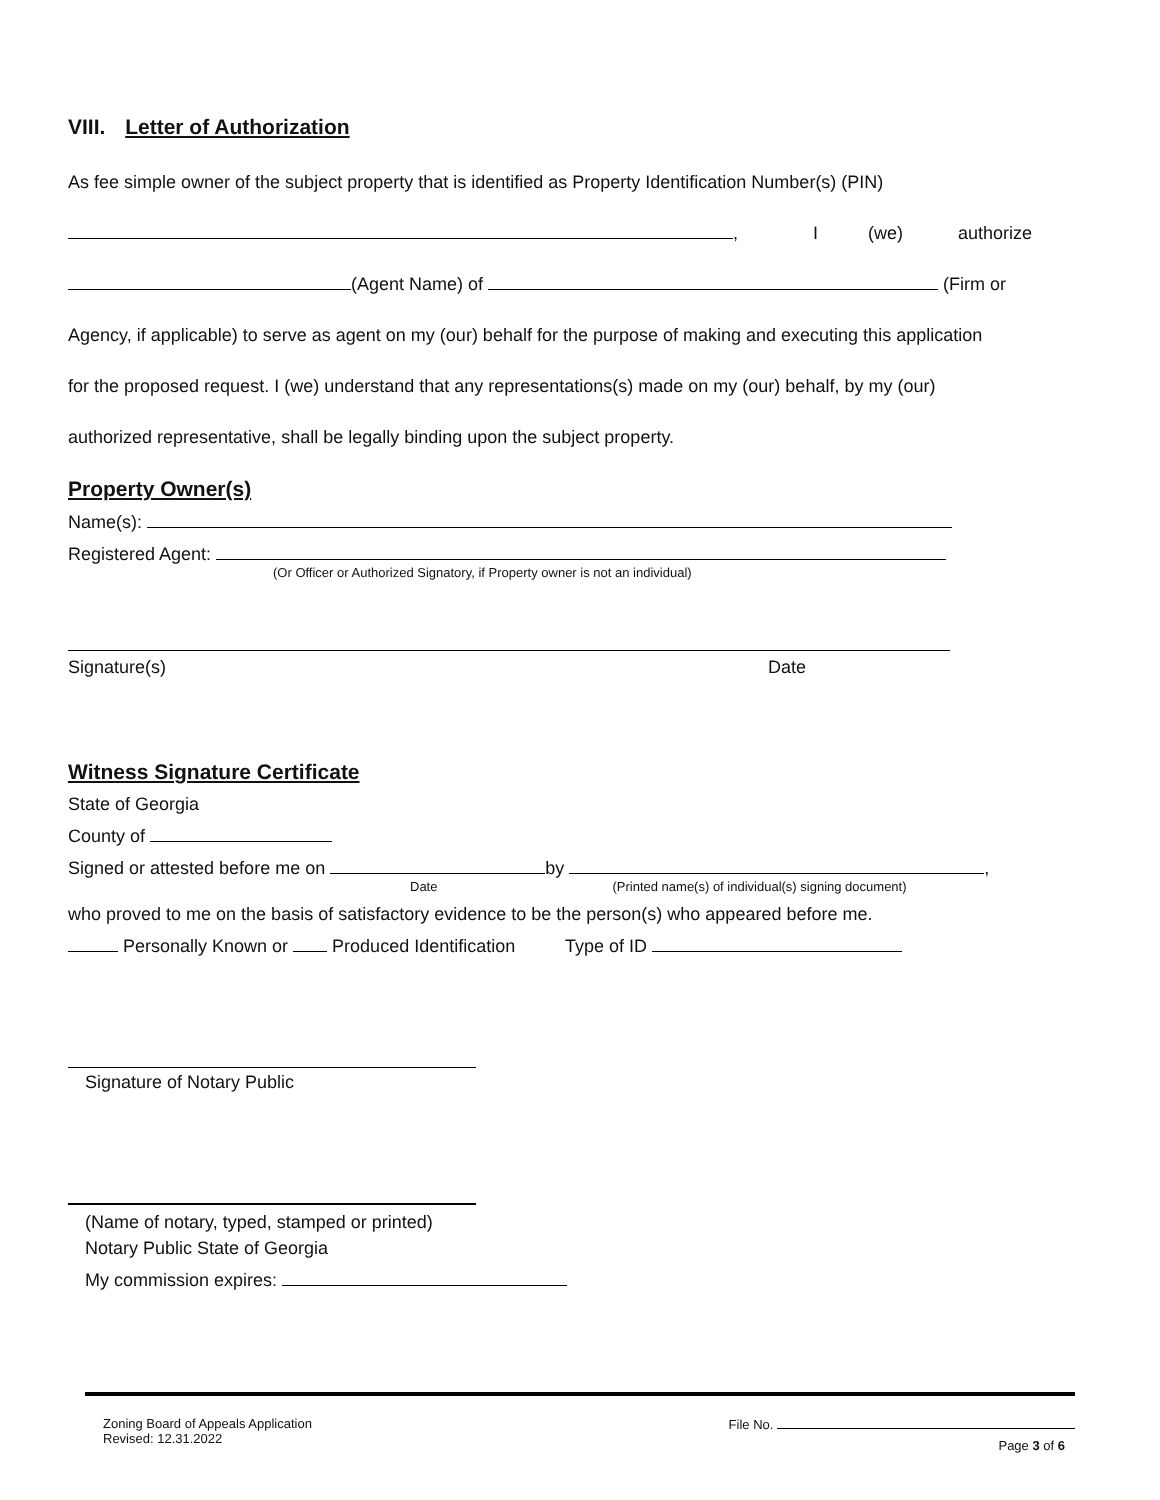VIII. Letter of Authorization
As fee simple owner of the subject property that is identified as Property Identification Number(s) (PIN)
, I (we) authorize
(Agent Name) of (Firm or
Agency, if applicable) to serve as agent on my (our) behalf for the purpose of making and executing this application
for the proposed request. I (we) understand that any representations(s) made on my (our) behalf, by my (our)
authorized representative, shall be legally binding upon the subject property.
Property Owner(s)
Name(s):
Registered Agent:
(Or Officer or Authorized Signatory, if Property owner is not an individual)
Signature(s) Date
Witness Signature Certificate
State of Georgia
County of
Signed or attested before me on by ,
Date (Printed name(s) of individual(s) signing document)
who proved to me on the basis of satisfactory evidence to be the person(s) who appeared before me.
Personally Known or Produced Identification Type of ID
Signature of Notary Public
(Name of notary, typed, stamped or printed)
Notary Public State of Georgia
My commission expires:
Zoning Board of Appeals Application
Revised: 12.31.2022
File No.
Page 3 of 6